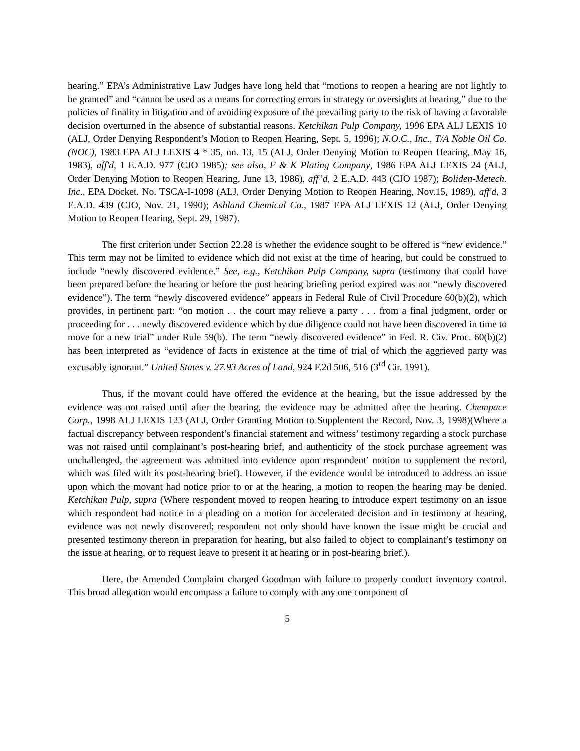hearing.” EPA’s Administrative Law Judges have long held that “motions to reopen a hearing are not lightly to be granted” and “cannot be used as a means for correcting errors in strategy or oversights at hearing,” due to the policies of finality in litigation and of avoiding exposure of the prevailing party to the risk of having a favorable decision overturned in the absence of substantial reasons. Ketchikan Pulp Company, 1996 EPA ALJ LEXIS 10 (ALJ, Order Denying Respondent’s Motion to Reopen Hearing, Sept. 5, 1996); N.O.C., Inc., T/A Noble Oil Co. (NOC), 1983 EPA ALJ LEXIS 4 * 35, nn. 13, 15 (ALJ, Order Denying Motion to Reopen Hearing, May 16, 1983), aff'd, 1 E.A.D. 977 (CJO 1985); see also, F & K Plating Company, 1986 EPA ALJ LEXIS 24 (ALJ, Order Denying Motion to Reopen Hearing, June 13, 1986), aff’d, 2 E.A.D. 443 (CJO 1987); Boliden-Metech. Inc., EPA Docket. No. TSCA-I-1098 (ALJ, Order Denying Motion to Reopen Hearing, Nov.15, 1989), aff'd, 3 E.A.D. 439 (CJO, Nov. 21, 1990); Ashland Chemical Co., 1987 EPA ALJ LEXIS 12 (ALJ, Order Denying Motion to Reopen Hearing, Sept. 29, 1987).
The first criterion under Section 22.28 is whether the evidence sought to be offered is “new evidence.” This term may not be limited to evidence which did not exist at the time of hearing, but could be construed to include “newly discovered evidence.” See, e.g., Ketchikan Pulp Company, supra (testimony that could have been prepared before the hearing or before the post hearing briefing period expired was not “newly discovered evidence”). The term “newly discovered evidence” appears in Federal Rule of Civil Procedure 60(b)(2), which provides, in pertinent part: “on motion . . the court may relieve a party . . . from a final judgment, order or proceeding for . . . newly discovered evidence which by due diligence could not have been discovered in time to move for a new trial” under Rule 59(b). The term “newly discovered evidence” in Fed. R. Civ. Proc. 60(b)(2) has been interpreted as “evidence of facts in existence at the time of trial of which the aggrieved party was excusably ignorant.” United States v. 27.93 Acres of Land, 924 F.2d 506, 516 (3<sup>rd</sup> Cir. 1991).
Thus, if the movant could have offered the evidence at the hearing, but the issue addressed by the evidence was not raised until after the hearing, the evidence may be admitted after the hearing. Chempace Corp., 1998 ALJ LEXIS 123 (ALJ, Order Granting Motion to Supplement the Record, Nov. 3, 1998)(Where a factual discrepancy between respondent’s financial statement and witness’ testimony regarding a stock purchase was not raised until complainant’s post-hearing brief, and authenticity of the stock purchase agreement was unchallenged, the agreement was admitted into evidence upon respondent’ motion to supplement the record, which was filed with its post-hearing brief). However, if the evidence would be introduced to address an issue upon which the movant had notice prior to or at the hearing, a motion to reopen the hearing may be denied. Ketchikan Pulp, supra (Where respondent moved to reopen hearing to introduce expert testimony on an issue which respondent had notice in a pleading on a motion for accelerated decision and in testimony at hearing, evidence was not newly discovered; respondent not only should have known the issue might be crucial and presented testimony thereon in preparation for hearing, but also failed to object to complainant’s testimony on the issue at hearing, or to request leave to present it at hearing or in post-hearing brief.).
Here, the Amended Complaint charged Goodman with failure to properly conduct inventory control. This broad allegation would encompass a failure to comply with any one component of
5